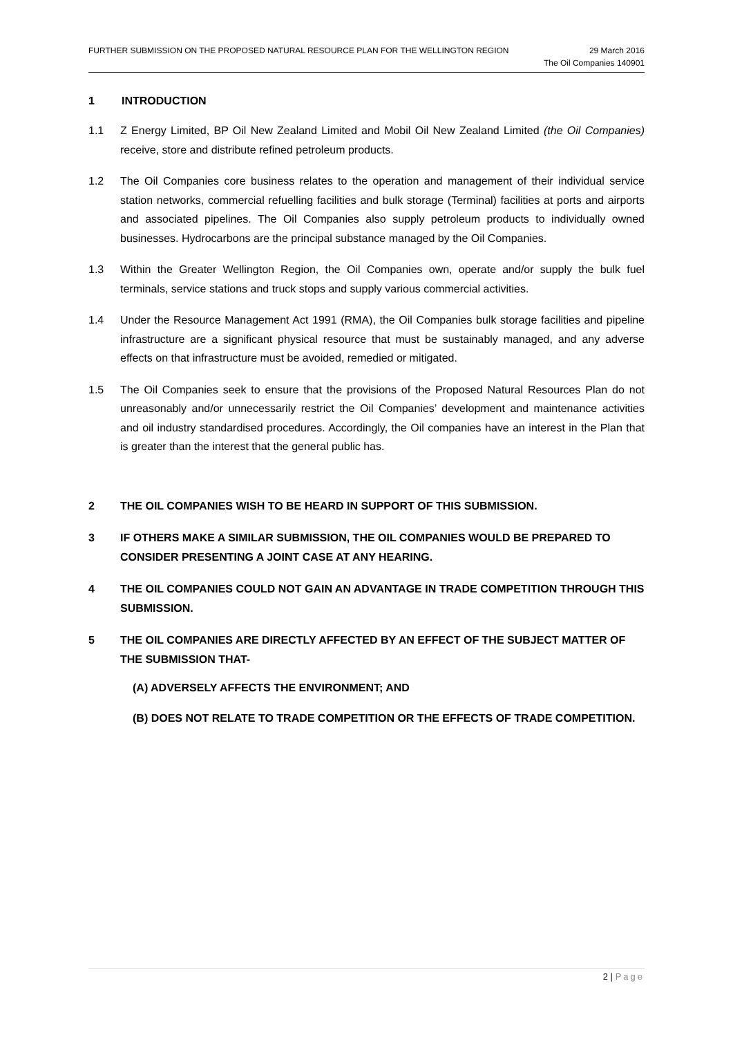FURTHER SUBMISSION ON THE PROPOSED NATURAL RESOURCE PLAN FOR THE WELLINGTON REGION
29 March 2016
The Oil Companies 140901
1 INTRODUCTION
1.1 Z Energy Limited, BP Oil New Zealand Limited and Mobil Oil New Zealand Limited (the Oil Companies) receive, store and distribute refined petroleum products.
1.2 The Oil Companies core business relates to the operation and management of their individual service station networks, commercial refuelling facilities and bulk storage (Terminal) facilities at ports and airports and associated pipelines. The Oil Companies also supply petroleum products to individually owned businesses. Hydrocarbons are the principal substance managed by the Oil Companies.
1.3 Within the Greater Wellington Region, the Oil Companies own, operate and/or supply the bulk fuel terminals, service stations and truck stops and supply various commercial activities.
1.4 Under the Resource Management Act 1991 (RMA), the Oil Companies bulk storage facilities and pipeline infrastructure are a significant physical resource that must be sustainably managed, and any adverse effects on that infrastructure must be avoided, remedied or mitigated.
1.5 The Oil Companies seek to ensure that the provisions of the Proposed Natural Resources Plan do not unreasonably and/or unnecessarily restrict the Oil Companies’ development and maintenance activities and oil industry standardised procedures. Accordingly, the Oil companies have an interest in the Plan that is greater than the interest that the general public has.
2 THE OIL COMPANIES WISH TO BE HEARD IN SUPPORT OF THIS SUBMISSION.
3 IF OTHERS MAKE A SIMILAR SUBMISSION, THE OIL COMPANIES WOULD BE PREPARED TO CONSIDER PRESENTING A JOINT CASE AT ANY HEARING.
4 THE OIL COMPANIES COULD NOT GAIN AN ADVANTAGE IN TRADE COMPETITION THROUGH THIS SUBMISSION.
5 THE OIL COMPANIES ARE DIRECTLY AFFECTED BY AN EFFECT OF THE SUBJECT MATTER OF THE SUBMISSION THAT-
(A) ADVERSELY AFFECTS THE ENVIRONMENT; AND
(B) DOES NOT RELATE TO TRADE COMPETITION OR THE EFFECTS OF TRADE COMPETITION.
2 | Page